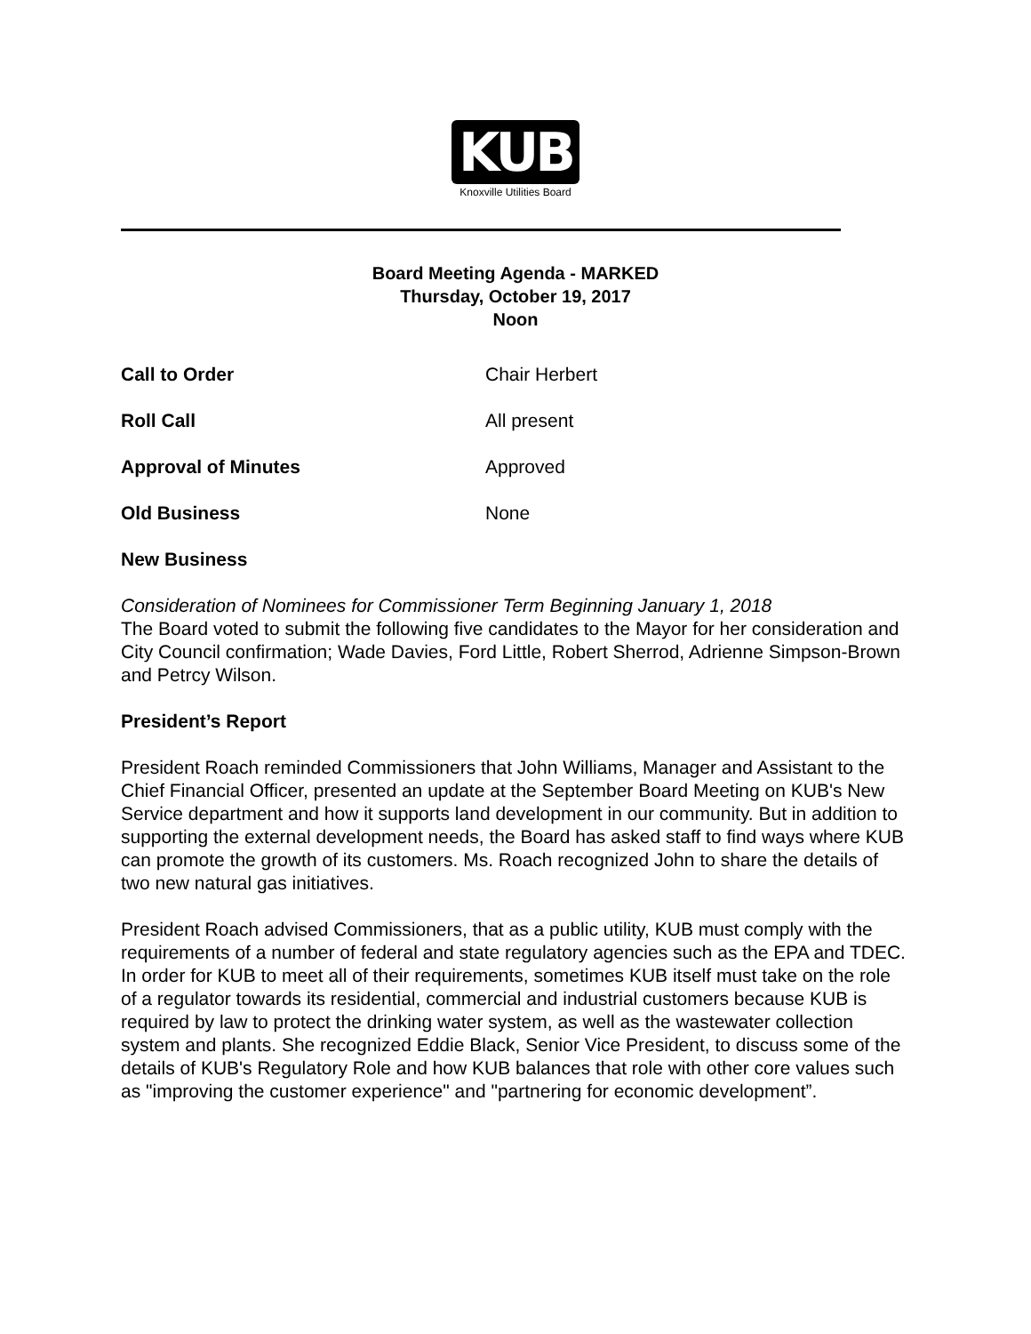KUB
Knoxville Utilities Board
Board Meeting Agenda - MARKED
Thursday, October 19, 2017
Noon
Call to Order Chair Herbert
Roll Call All present
Approval of Minutes Approved
Old Business None
New Business
Consideration of Nominees for Commissioner Term Beginning January 1, 2018
The Board voted to submit the following five candidates to the Mayor for her consideration and City Council confirmation; Wade Davies, Ford Little, Robert Sherrod, Adrienne Simpson-Brown and Petrcy Wilson.
President’s Report
President Roach reminded Commissioners that John Williams, Manager and Assistant to the Chief Financial Officer, presented an update at the September Board Meeting on KUB's New Service department and how it supports land development in our community. But in addition to supporting the external development needs, the Board has asked staff to find ways where KUB can promote the growth of its customers. Ms. Roach recognized John to share the details of two new natural gas initiatives.
President Roach advised Commissioners, that as a public utility, KUB must comply with the requirements of a number of federal and state regulatory agencies such as the EPA and TDEC. In order for KUB to meet all of their requirements, sometimes KUB itself must take on the role of a regulator towards its residential, commercial and industrial customers because KUB is required by law to protect the drinking water system, as well as the wastewater collection system and plants. She recognized Eddie Black, Senior Vice President, to discuss some of the details of KUB's Regulatory Role and how KUB balances that role with other core values such as "improving the customer experience" and "partnering for economic development”.